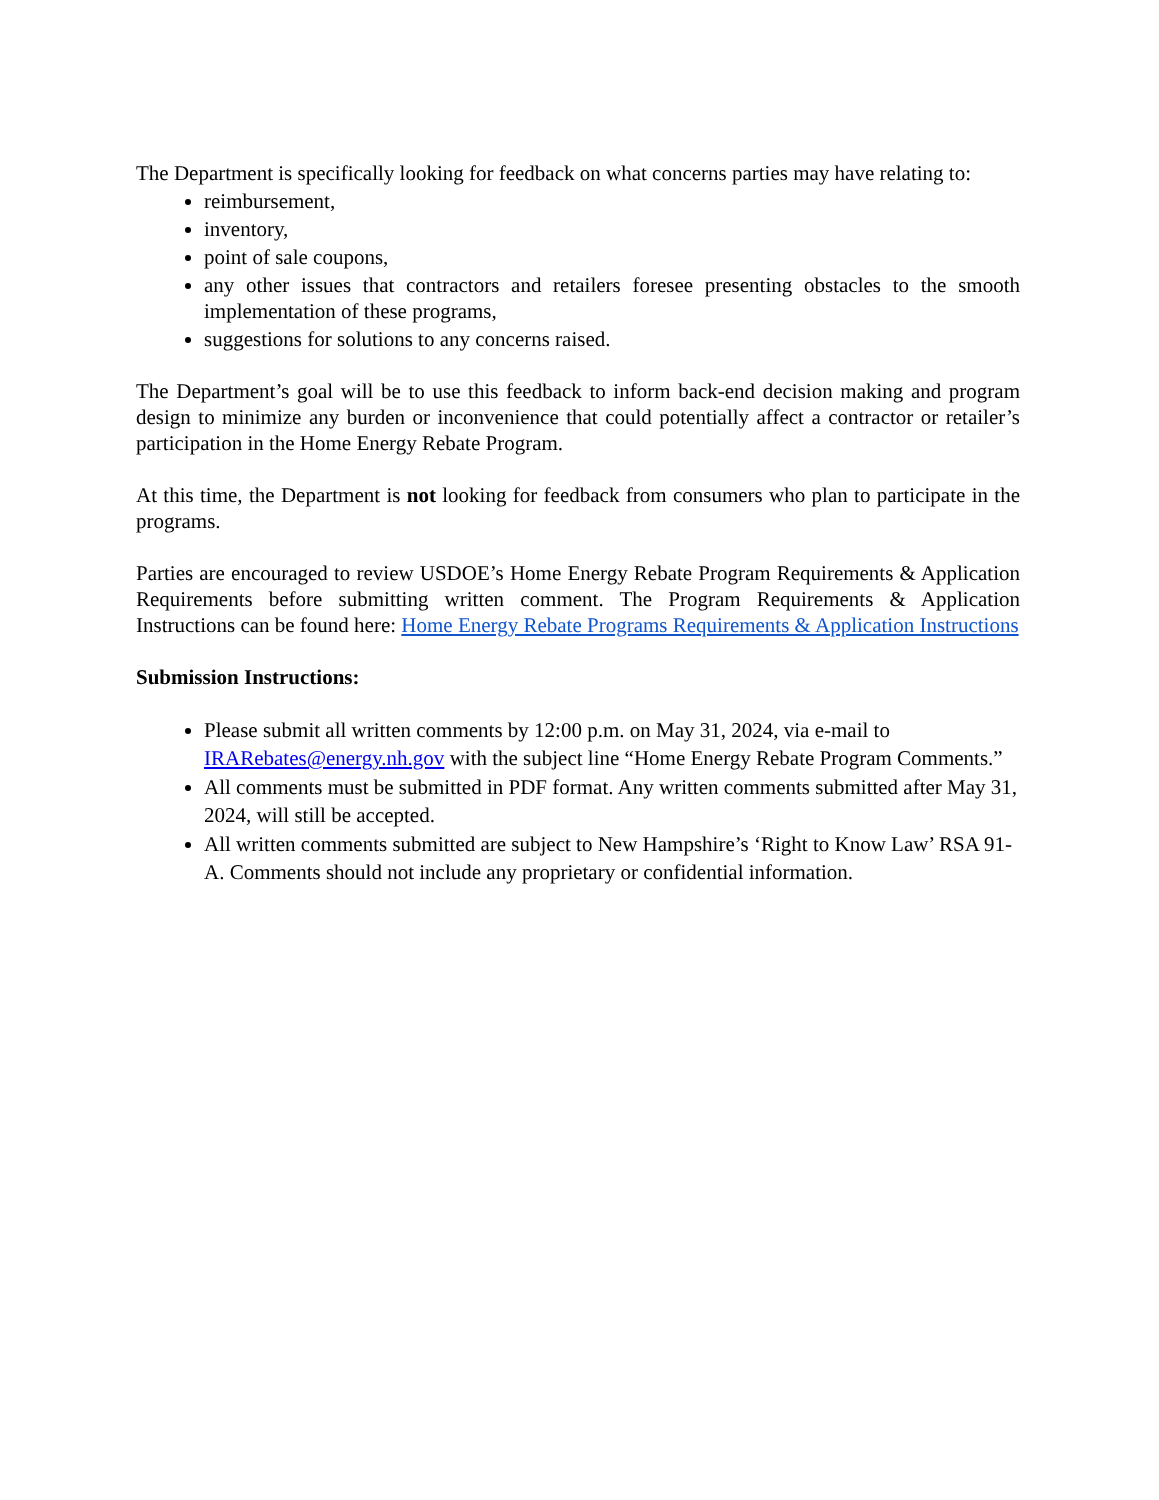The Department is specifically looking for feedback on what concerns parties may have relating to:
reimbursement,
inventory,
point of sale coupons,
any other issues that contractors and retailers foresee presenting obstacles to the smooth implementation of these programs,
suggestions for solutions to any concerns raised.
The Department’s goal will be to use this feedback to inform back-end decision making and program design to minimize any burden or inconvenience that could potentially affect a contractor or retailer’s participation in the Home Energy Rebate Program.
At this time, the Department is not looking for feedback from consumers who plan to participate in the programs.
Parties are encouraged to review USDOE’s Home Energy Rebate Program Requirements & Application Requirements before submitting written comment. The Program Requirements & Application Instructions can be found here: Home Energy Rebate Programs Requirements & Application Instructions
Submission Instructions:
Please submit all written comments by 12:00 p.m. on May 31, 2024, via e-mail to IRARebates@energy.nh.gov with the subject line “Home Energy Rebate Program Comments.”
All comments must be submitted in PDF format. Any written comments submitted after May 31, 2024, will still be accepted.
All written comments submitted are subject to New Hampshire’s ‘Right to Know Law’ RSA 91-A. Comments should not include any proprietary or confidential information.